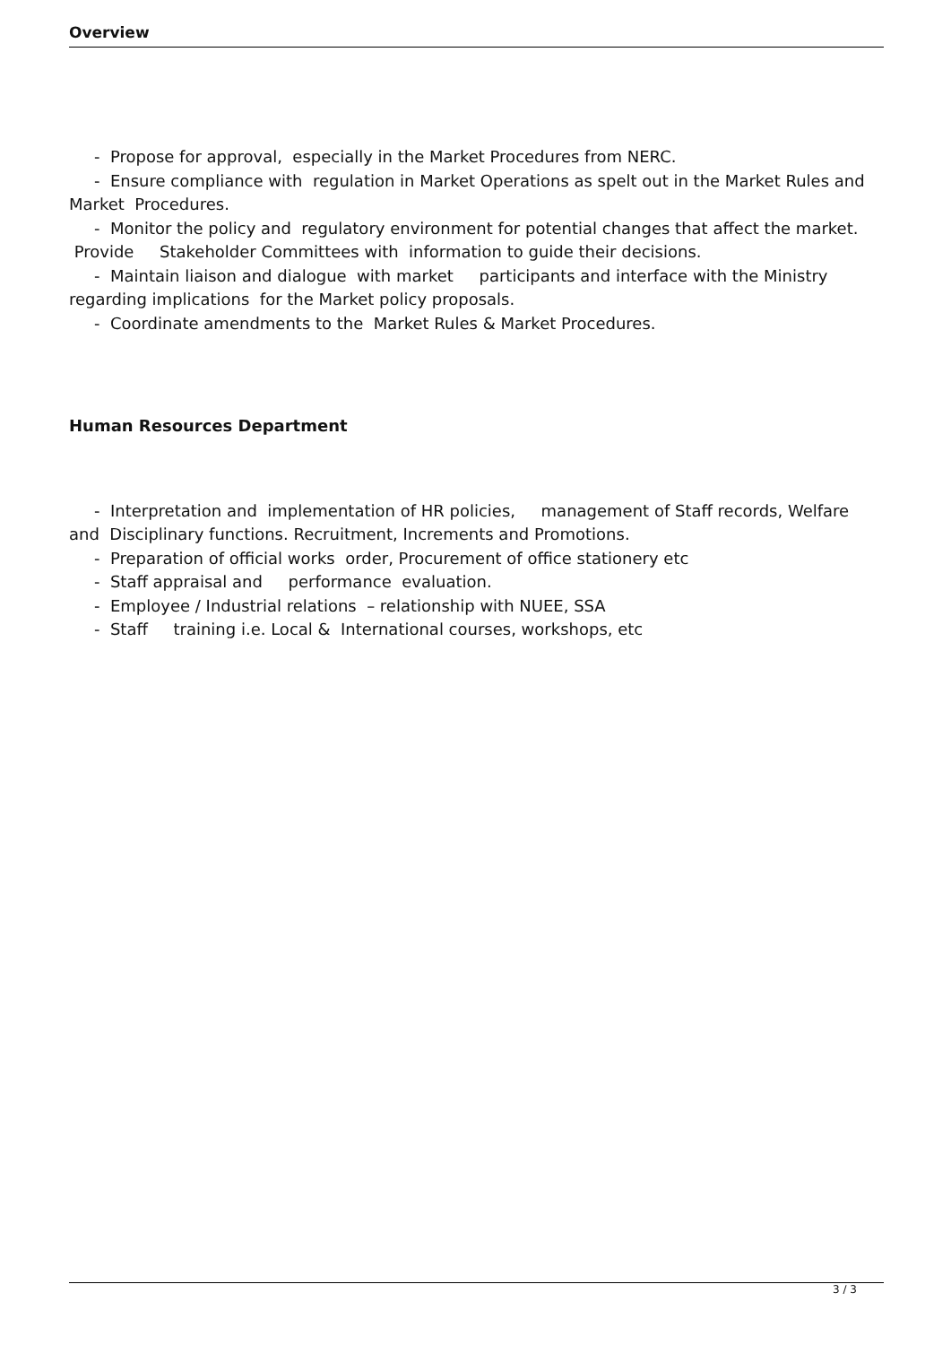Overview
- Propose for approval, especially in the Market Procedures from NERC.
- Ensure compliance with regulation in Market Operations as spelt out in the Market Rules and Market Procedures.
- Monitor the policy and regulatory environment for potential changes that affect the market. Provide Stakeholder Committees with information to guide their decisions.
- Maintain liaison and dialogue with market participants and interface with the Ministry regarding implications for the Market policy proposals.
- Coordinate amendments to the Market Rules & Market Procedures.
Human Resources Department
- Interpretation and implementation of HR policies, management of Staff records, Welfare and Disciplinary functions. Recruitment, Increments and Promotions.
- Preparation of official works order, Procurement of office stationery etc
- Staff appraisal and performance evaluation.
- Employee / Industrial relations – relationship with NUEE, SSA
- Staff training i.e. Local & International courses, workshops, etc
3 / 3